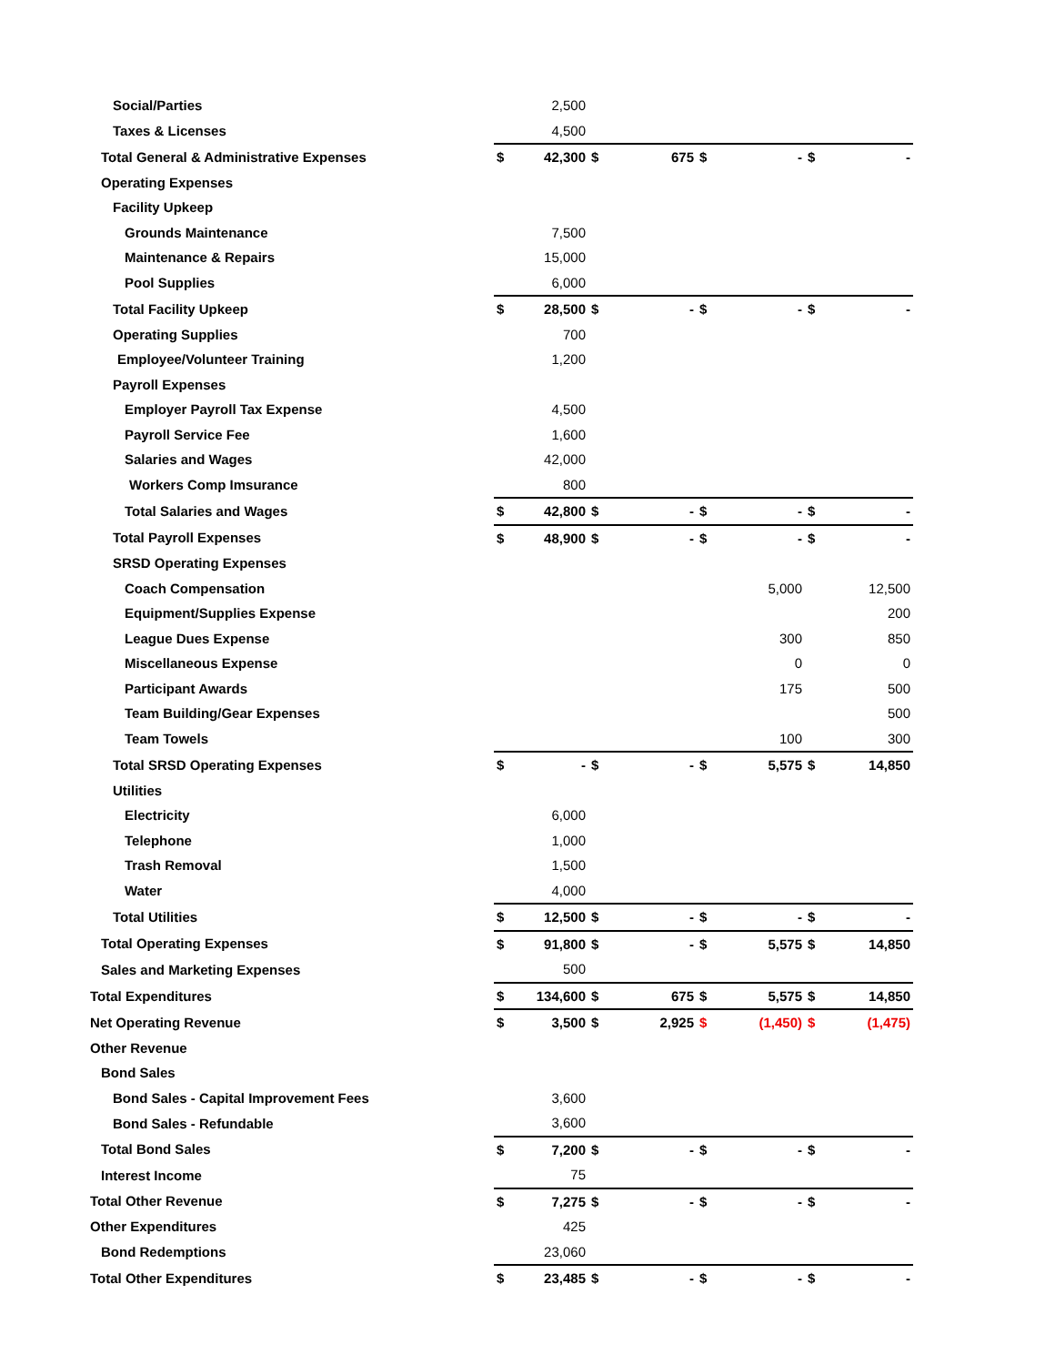| Social/Parties | | 2,500 | | | | | | |
| Taxes & Licenses | | 4,500 | | | | | | |
| Total General & Administrative Expenses | $ | 42,300 | $ | 675 | $ | - | $ | - |
| Operating Expenses | | | | | | | | |
| Facility Upkeep | | | | | | | | |
| Grounds Maintenance | | 7,500 | | | | | | |
| Maintenance & Repairs | | 15,000 | | | | | | |
| Pool Supplies | | 6,000 | | | | | | |
| Total Facility Upkeep | $ | 28,500 | $ | - | $ | - | $ | - |
| Operating Supplies | | 700 | | | | | | |
| Employee/Volunteer Training | | 1,200 | | | | | | |
| Payroll Expenses | | | | | | | | |
| Employer Payroll Tax Expense | | 4,500 | | | | | | |
| Payroll Service Fee | | 1,600 | | | | | | |
| Salaries and Wages | | 42,000 | | | | | | |
| Workers Comp Imsurance | | 800 | | | | | | |
| Total Salaries and Wages | $ | 42,800 | $ | - | $ | - | $ | - |
| Total Payroll Expenses | $ | 48,900 | $ | - | $ | - | $ | - |
| SRSD Operating Expenses | | | | | | | | |
| Coach Compensation | | | | | | 5,000 | | 12,500 |
| Equipment/Supplies Expense | | | | | | | | 200 |
| League Dues Expense | | | | | | 300 | | 850 |
| Miscellaneous Expense | | | | | | 0 | | 0 |
| Participant Awards | | | | | | 175 | | 500 |
| Team Building/Gear Expenses | | | | | | | | 500 |
| Team Towels | | | | | | 100 | | 300 |
| Total SRSD Operating Expenses | $ | - | $ | - | $ | 5,575 | $ | 14,850 |
| Utilities | | | | | | | | |
| Electricity | | 6,000 | | | | | | |
| Telephone | | 1,000 | | | | | | |
| Trash Removal | | 1,500 | | | | | | |
| Water | | 4,000 | | | | | | |
| Total Utilities | $ | 12,500 | $ | - | $ | - | $ | - |
| Total Operating Expenses | $ | 91,800 | $ | - | $ | 5,575 | $ | 14,850 |
| Sales and Marketing Expenses | | 500 | | | | | | |
| Total Expenditures | $ | 134,600 | $ | 675 | $ | 5,575 | $ | 14,850 |
| Net Operating Revenue | $ | 3,500 | $ | 2,925 | $ | (1,450) | $ | (1,475) |
| Other Revenue | | | | | | | | |
| Bond Sales | | | | | | | | |
| Bond Sales - Capital Improvement Fees | | 3,600 | | | | | | |
| Bond Sales - Refundable | | 3,600 | | | | | | |
| Total Bond Sales | $ | 7,200 | $ | - | $ | - | $ | - |
| Interest Income | | 75 | | | | | | |
| Total Other Revenue | $ | 7,275 | $ | - | $ | - | $ | - |
| Other Expenditures | | 425 | | | | | | |
| Bond Redemptions | | 23,060 | | | | | | |
| Total Other Expenditures | $ | 23,485 | $ | - | $ | - | $ | - |